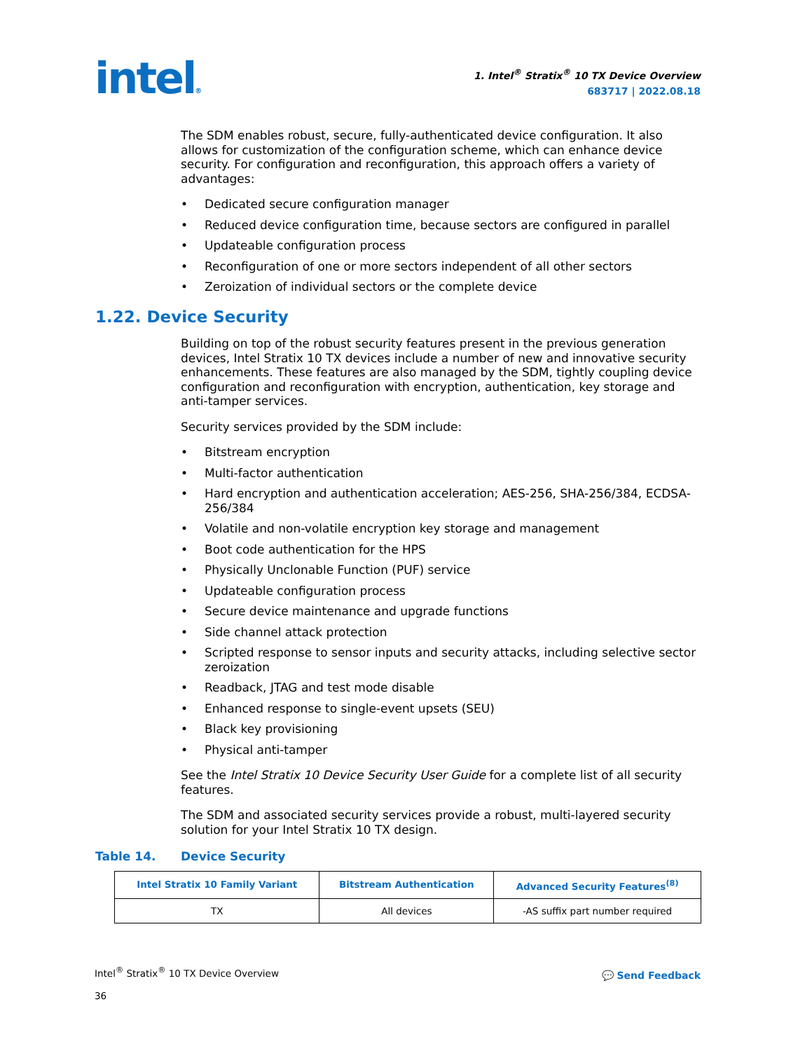intel®
1. Intel<sup>®</sup> Stratix<sup>®</sup> 10 TX Device Overview
683717 | 2022.08.18
The SDM enables robust, secure, fully-authenticated device configuration. It also allows for customization of the configuration scheme, which can enhance device security. For configuration and reconfiguration, this approach offers a variety of advantages:
• Dedicated secure configuration manager
• Reduced device configuration time, because sectors are configured in parallel
• Updateable configuration process
• Reconfiguration of one or more sectors independent of all other sectors
• Zeroization of individual sectors or the complete device
1.22. Device Security
Building on top of the robust security features present in the previous generation devices, Intel Stratix 10 TX devices include a number of new and innovative security enhancements. These features are also managed by the SDM, tightly coupling device configuration and reconfiguration with encryption, authentication, key storage and anti-tamper services.
Security services provided by the SDM include:
• Bitstream encryption
• Multi-factor authentication
• Hard encryption and authentication acceleration; AES-256, SHA-256/384, ECDSA-256/384
• Volatile and non-volatile encryption key storage and management
• Boot code authentication for the HPS
• Physically Unclonable Function (PUF) service
• Updateable configuration process
• Secure device maintenance and upgrade functions
• Side channel attack protection
• Scripted response to sensor inputs and security attacks, including selective sector zeroization
• Readback, JTAG and test mode disable
• Enhanced response to single-event upsets (SEU)
• Black key provisioning
• Physical anti-tamper
See the Intel Stratix 10 Device Security User Guide for a complete list of all security features.
The SDM and associated security services provide a robust, multi-layered security solution for your Intel Stratix 10 TX design.
Table 14. Device Security
| Intel Stratix 10 Family Variant | Bitstream Authentication | Advanced Security Features<sup>(8)</sup> |
| --- | --- | --- |
| TX | All devices | -AS suffix part number required |
Intel<sup>®</sup> Stratix<sup>®</sup> 10 TX Device Overview
36
💬 Send Feedback